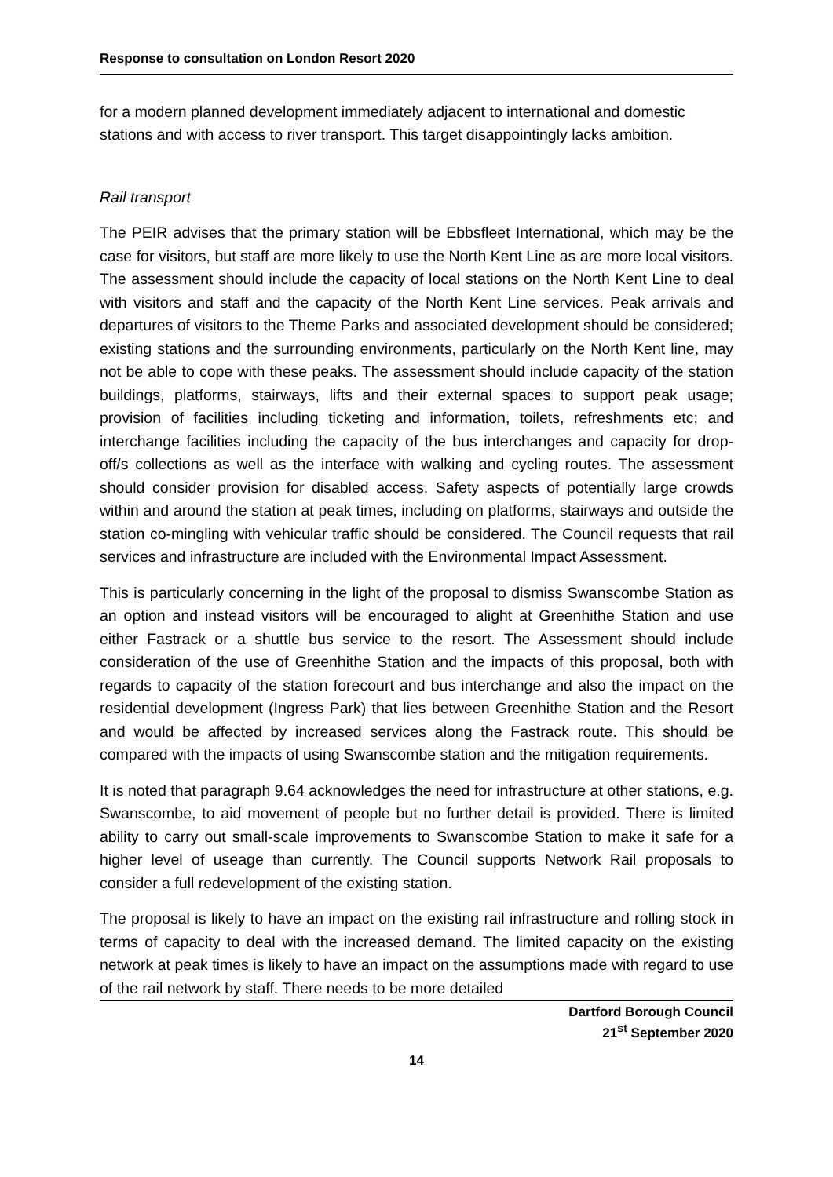Response to consultation on London Resort 2020
for a modern planned development immediately adjacent to international and domestic stations and with access to river transport. This target disappointingly lacks ambition.
Rail transport
The PEIR advises that the primary station will be Ebbsfleet International, which may be the case for visitors, but staff are more likely to use the North Kent Line as are more local visitors. The assessment should include the capacity of local stations on the North Kent Line to deal with visitors and staff and the capacity of the North Kent Line services. Peak arrivals and departures of visitors to the Theme Parks and associated development should be considered; existing stations and the surrounding environments, particularly on the North Kent line, may not be able to cope with these peaks. The assessment should include capacity of the station buildings, platforms, stairways, lifts and their external spaces to support peak usage; provision of facilities including ticketing and information, toilets, refreshments etc; and interchange facilities including the capacity of the bus interchanges and capacity for drop-off/s collections as well as the interface with walking and cycling routes. The assessment should consider provision for disabled access. Safety aspects of potentially large crowds within and around the station at peak times, including on platforms, stairways and outside the station co-mingling with vehicular traffic should be considered. The Council requests that rail services and infrastructure are included with the Environmental Impact Assessment.
This is particularly concerning in the light of the proposal to dismiss Swanscombe Station as an option and instead visitors will be encouraged to alight at Greenhithe Station and use either Fastrack or a shuttle bus service to the resort. The Assessment should include consideration of the use of Greenhithe Station and the impacts of this proposal, both with regards to capacity of the station forecourt and bus interchange and also the impact on the residential development (Ingress Park) that lies between Greenhithe Station and the Resort and would be affected by increased services along the Fastrack route. This should be compared with the impacts of using Swanscombe station and the mitigation requirements.
It is noted that paragraph 9.64 acknowledges the need for infrastructure at other stations, e.g. Swanscombe, to aid movement of people but no further detail is provided. There is limited ability to carry out small-scale improvements to Swanscombe Station to make it safe for a higher level of useage than currently. The Council supports Network Rail proposals to consider a full redevelopment of the existing station.
The proposal is likely to have an impact on the existing rail infrastructure and rolling stock in terms of capacity to deal with the increased demand. The limited capacity on the existing network at peak times is likely to have an impact on the assumptions made with regard to use of the rail network by staff. There needs to be more detailed
Dartford Borough Council
21<sup>st</sup> September 2020
14